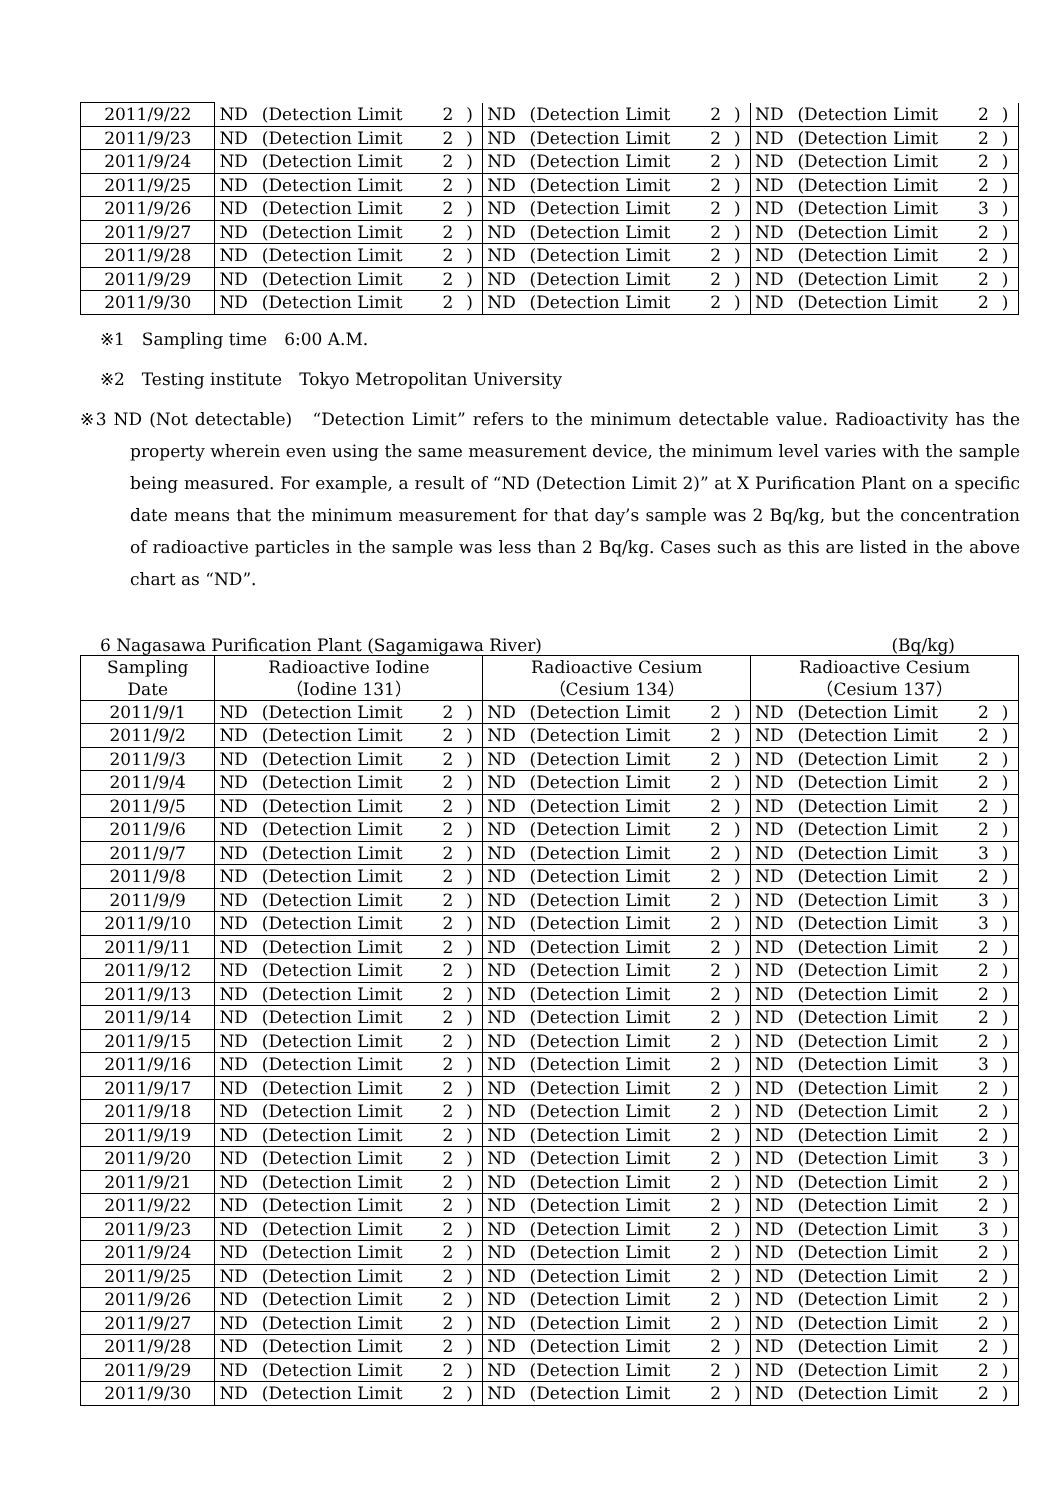| 2011/9/22 | ND | (Detection Limit | 2 | ) | ND | (Detection Limit | 2 | ) | ND | (Detection Limit | 2 | ) |
| 2011/9/23 | ND | (Detection Limit | 2 | ) | ND | (Detection Limit | 2 | ) | ND | (Detection Limit | 2 | ) |
| 2011/9/24 | ND | (Detection Limit | 2 | ) | ND | (Detection Limit | 2 | ) | ND | (Detection Limit | 2 | ) |
| 2011/9/25 | ND | (Detection Limit | 2 | ) | ND | (Detection Limit | 2 | ) | ND | (Detection Limit | 2 | ) |
| 2011/9/26 | ND | (Detection Limit | 2 | ) | ND | (Detection Limit | 2 | ) | ND | (Detection Limit | 3 | ) |
| 2011/9/27 | ND | (Detection Limit | 2 | ) | ND | (Detection Limit | 2 | ) | ND | (Detection Limit | 2 | ) |
| 2011/9/28 | ND | (Detection Limit | 2 | ) | ND | (Detection Limit | 2 | ) | ND | (Detection Limit | 2 | ) |
| 2011/9/29 | ND | (Detection Limit | 2 | ) | ND | (Detection Limit | 2 | ) | ND | (Detection Limit | 2 | ) |
| 2011/9/30 | ND | (Detection Limit | 2 | ) | ND | (Detection Limit | 2 | ) | ND | (Detection Limit | 2 | ) |
※1　Sampling time　6:00 A.M.
※2　Testing institute　Tokyo Metropolitan University
※3 ND (Not detectable)　“Detection Limit” refers to the minimum detectable value. Radioactivity has the property wherein even using the same measurement device, the minimum level varies with the sample being measured. For example, a result of “ND (Detection Limit 2)” at X Purification Plant on a specific date means that the minimum measurement for that day’s sample was 2 Bq/kg, but the concentration of radioactive particles in the sample was less than 2 Bq/kg. Cases such as this are listed in the above chart as “ND”.
6 Nagasawa Purification Plant (Sagamigawa River) (Bq/kg)
| Sampling Date | Radioactive Iodine （Iodine 131） | | | | Radioactive Cesium （Cesium 134） | | | | Radioactive Cesium （Cesium 137） | | | |
| --- | --- | --- | --- | --- | --- | --- | --- | --- | --- | --- | --- | --- |
| 2011/9/1 | ND | (Detection Limit | 2 | ) | ND | (Detection Limit | 2 | ) | ND | (Detection Limit | 2 | ) |
| 2011/9/2 | ND | (Detection Limit | 2 | ) | ND | (Detection Limit | 2 | ) | ND | (Detection Limit | 2 | ) |
| 2011/9/3 | ND | (Detection Limit | 2 | ) | ND | (Detection Limit | 2 | ) | ND | (Detection Limit | 2 | ) |
| 2011/9/4 | ND | (Detection Limit | 2 | ) | ND | (Detection Limit | 2 | ) | ND | (Detection Limit | 2 | ) |
| 2011/9/5 | ND | (Detection Limit | 2 | ) | ND | (Detection Limit | 2 | ) | ND | (Detection Limit | 2 | ) |
| 2011/9/6 | ND | (Detection Limit | 2 | ) | ND | (Detection Limit | 2 | ) | ND | (Detection Limit | 2 | ) |
| 2011/9/7 | ND | (Detection Limit | 2 | ) | ND | (Detection Limit | 2 | ) | ND | (Detection Limit | 3 | ) |
| 2011/9/8 | ND | (Detection Limit | 2 | ) | ND | (Detection Limit | 2 | ) | ND | (Detection Limit | 2 | ) |
| 2011/9/9 | ND | (Detection Limit | 2 | ) | ND | (Detection Limit | 2 | ) | ND | (Detection Limit | 3 | ) |
| 2011/9/10 | ND | (Detection Limit | 2 | ) | ND | (Detection Limit | 2 | ) | ND | (Detection Limit | 3 | ) |
| 2011/9/11 | ND | (Detection Limit | 2 | ) | ND | (Detection Limit | 2 | ) | ND | (Detection Limit | 2 | ) |
| 2011/9/12 | ND | (Detection Limit | 2 | ) | ND | (Detection Limit | 2 | ) | ND | (Detection Limit | 2 | ) |
| 2011/9/13 | ND | (Detection Limit | 2 | ) | ND | (Detection Limit | 2 | ) | ND | (Detection Limit | 2 | ) |
| 2011/9/14 | ND | (Detection Limit | 2 | ) | ND | (Detection Limit | 2 | ) | ND | (Detection Limit | 2 | ) |
| 2011/9/15 | ND | (Detection Limit | 2 | ) | ND | (Detection Limit | 2 | ) | ND | (Detection Limit | 2 | ) |
| 2011/9/16 | ND | (Detection Limit | 2 | ) | ND | (Detection Limit | 2 | ) | ND | (Detection Limit | 3 | ) |
| 2011/9/17 | ND | (Detection Limit | 2 | ) | ND | (Detection Limit | 2 | ) | ND | (Detection Limit | 2 | ) |
| 2011/9/18 | ND | (Detection Limit | 2 | ) | ND | (Detection Limit | 2 | ) | ND | (Detection Limit | 2 | ) |
| 2011/9/19 | ND | (Detection Limit | 2 | ) | ND | (Detection Limit | 2 | ) | ND | (Detection Limit | 2 | ) |
| 2011/9/20 | ND | (Detection Limit | 2 | ) | ND | (Detection Limit | 2 | ) | ND | (Detection Limit | 3 | ) |
| 2011/9/21 | ND | (Detection Limit | 2 | ) | ND | (Detection Limit | 2 | ) | ND | (Detection Limit | 2 | ) |
| 2011/9/22 | ND | (Detection Limit | 2 | ) | ND | (Detection Limit | 2 | ) | ND | (Detection Limit | 2 | ) |
| 2011/9/23 | ND | (Detection Limit | 2 | ) | ND | (Detection Limit | 2 | ) | ND | (Detection Limit | 3 | ) |
| 2011/9/24 | ND | (Detection Limit | 2 | ) | ND | (Detection Limit | 2 | ) | ND | (Detection Limit | 2 | ) |
| 2011/9/25 | ND | (Detection Limit | 2 | ) | ND | (Detection Limit | 2 | ) | ND | (Detection Limit | 2 | ) |
| 2011/9/26 | ND | (Detection Limit | 2 | ) | ND | (Detection Limit | 2 | ) | ND | (Detection Limit | 2 | ) |
| 2011/9/27 | ND | (Detection Limit | 2 | ) | ND | (Detection Limit | 2 | ) | ND | (Detection Limit | 2 | ) |
| 2011/9/28 | ND | (Detection Limit | 2 | ) | ND | (Detection Limit | 2 | ) | ND | (Detection Limit | 2 | ) |
| 2011/9/29 | ND | (Detection Limit | 2 | ) | ND | (Detection Limit | 2 | ) | ND | (Detection Limit | 2 | ) |
| 2011/9/30 | ND | (Detection Limit | 2 | ) | ND | (Detection Limit | 2 | ) | ND | (Detection Limit | 2 | ) |